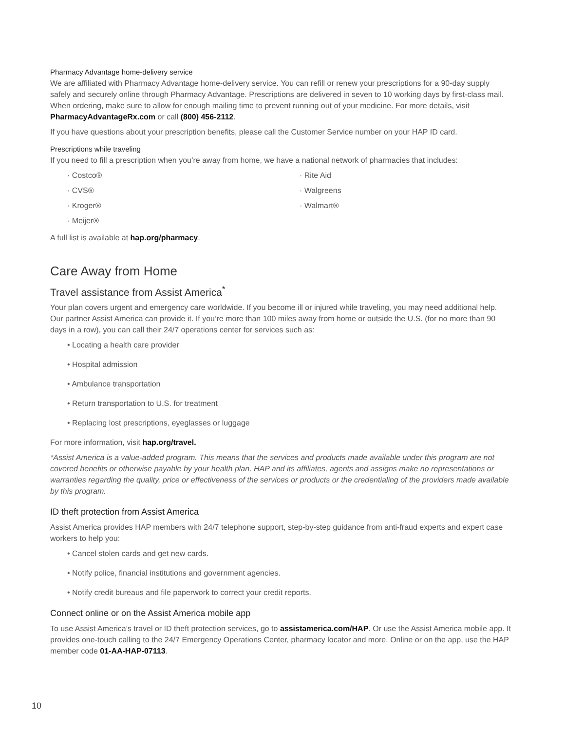Pharmacy Advantage home-delivery service
We are affiliated with Pharmacy Advantage home-delivery service. You can refill or renew your prescriptions for a 90-day supply safely and securely online through Pharmacy Advantage. Prescriptions are delivered in seven to 10 working days by first-class mail. When ordering, make sure to allow for enough mailing time to prevent running out of your medicine. For more details, visit PharmacyAdvantageRx.com or call (800) 456-2112.
If you have questions about your prescription benefits, please call the Customer Service number on your HAP ID card.
Prescriptions while traveling
If you need to fill a prescription when you’re away from home, we have a national network of pharmacies that includes:
· Costco®
· Rite Aid
· CVS®
· Walgreens
· Kroger®
· Walmart®
· Meijer®
A full list is available at hap.org/pharmacy.
Care Away from Home
Travel assistance from Assist America<sup>*</sup>
Your plan covers urgent and emergency care worldwide. If you become ill or injured while traveling, you may need additional help. Our partner Assist America can provide it. If you’re more than 100 miles away from home or outside the U.S. (for no more than 90 days in a row), you can call their 24/7 operations center for services such as:
• Locating a health care provider
• Hospital admission
• Ambulance transportation
• Return transportation to U.S. for treatment
• Replacing lost prescriptions, eyeglasses or luggage
For more information, visit hap.org/travel.
*Assist America is a value-added program. This means that the services and products made available under this program are not covered benefits or otherwise payable by your health plan. HAP and its affiliates, agents and assigns make no representations or warranties regarding the quality, price or effectiveness of the services or products or the credentialing of the providers made available by this program.
ID theft protection from Assist America
Assist America provides HAP members with 24/7 telephone support, step-by-step guidance from anti-fraud experts and expert case workers to help you:
• Cancel stolen cards and get new cards.
• Notify police, financial institutions and government agencies.
• Notify credit bureaus and file paperwork to correct your credit reports.
Connect online or on the Assist America mobile app
To use Assist America’s travel or ID theft protection services, go to assistamerica.com/HAP. Or use the Assist America mobile app. It provides one-touch calling to the 24/7 Emergency Operations Center, pharmacy locator and more. Online or on the app, use the HAP member code 01-AA-HAP-07113.
10